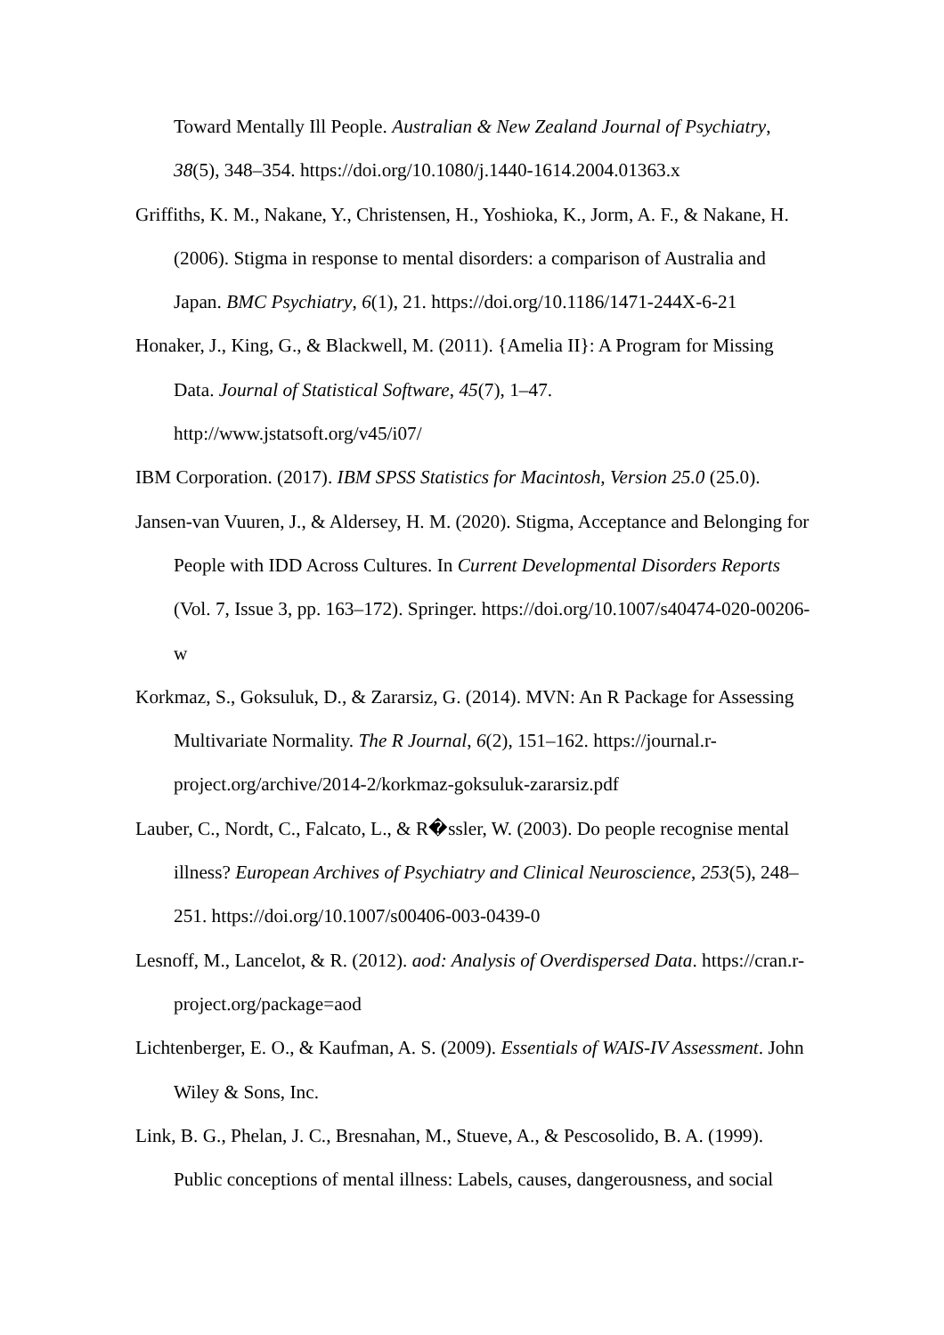Toward Mentally Ill People. Australian & New Zealand Journal of Psychiatry, 38(5), 348–354. https://doi.org/10.1080/j.1440-1614.2004.01363.x
Griffiths, K. M., Nakane, Y., Christensen, H., Yoshioka, K., Jorm, A. F., & Nakane, H. (2006). Stigma in response to mental disorders: a comparison of Australia and Japan. BMC Psychiatry, 6(1), 21. https://doi.org/10.1186/1471-244X-6-21
Honaker, J., King, G., & Blackwell, M. (2011). {Amelia II}: A Program for Missing Data. Journal of Statistical Software, 45(7), 1–47.
http://www.jstatsoft.org/v45/i07/
IBM Corporation. (2017). IBM SPSS Statistics for Macintosh, Version 25.0 (25.0).
Jansen-van Vuuren, J., & Aldersey, H. M. (2020). Stigma, Acceptance and Belonging for People with IDD Across Cultures. In Current Developmental Disorders Reports (Vol. 7, Issue 3, pp. 163–172). Springer. https://doi.org/10.1007/s40474-020-00206-w
Korkmaz, S., Goksuluk, D., & Zararsiz, G. (2014). MVN: An R Package for Assessing Multivariate Normality. The R Journal, 6(2), 151–162. https://journal.r-project.org/archive/2014-2/korkmaz-goksuluk-zararsiz.pdf
Lauber, C., Nordt, C., Falcato, L., & R�ssler, W. (2003). Do people recognise mental illness? European Archives of Psychiatry and Clinical Neuroscience, 253(5), 248–251. https://doi.org/10.1007/s00406-003-0439-0
Lesnoff, M., Lancelot, & R. (2012). aod: Analysis of Overdispersed Data. https://cran.r-project.org/package=aod
Lichtenberger, E. O., & Kaufman, A. S. (2009). Essentials of WAIS-IV Assessment. John Wiley & Sons, Inc.
Link, B. G., Phelan, J. C., Bresnahan, M., Stueve, A., & Pescosolido, B. A. (1999). Public conceptions of mental illness: Labels, causes, dangerousness, and social